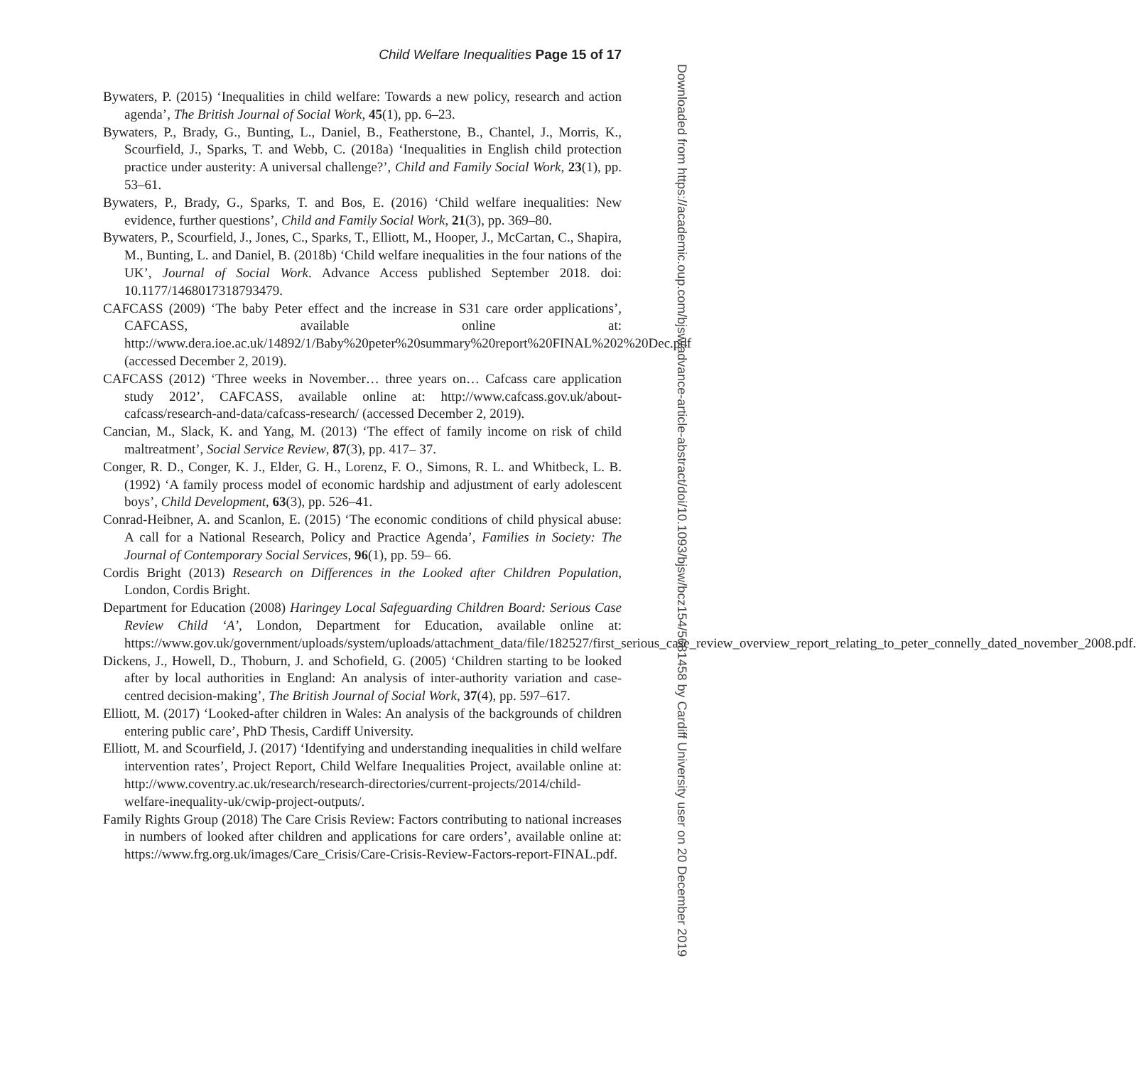Child Welfare Inequalities Page 15 of 17
Bywaters, P. (2015) ‘Inequalities in child welfare: Towards a new policy, research and action agenda’, The British Journal of Social Work, 45(1), pp. 6–23.
Bywaters, P., Brady, G., Bunting, L., Daniel, B., Featherstone, B., Chantel, J., Morris, K., Scourfield, J., Sparks, T. and Webb, C. (2018a) ‘Inequalities in English child protection practice under austerity: A universal challenge?’, Child and Family Social Work, 23(1), pp. 53–61.
Bywaters, P., Brady, G., Sparks, T. and Bos, E. (2016) ‘Child welfare inequalities: New evidence, further questions’, Child and Family Social Work, 21(3), pp. 369–80.
Bywaters, P., Scourfield, J., Jones, C., Sparks, T., Elliott, M., Hooper, J., McCartan, C., Shapira, M., Bunting, L. and Daniel, B. (2018b) ‘Child welfare inequalities in the four nations of the UK’, Journal of Social Work. Advance Access published September 2018. doi: 10.1177/1468017318793479.
CAFCASS (2009) ‘The baby Peter effect and the increase in S31 care order applications’, CAFCASS, available online at: http://www.dera.ioe.ac.uk/14892/1/Baby%20peter%20summary%20report%20FINAL%202%20Dec.pdf (accessed December 2, 2019).
CAFCASS (2012) ‘Three weeks in November… three years on… Cafcass care application study 2012’, CAFCASS, available online at: http://www.cafcass.gov.uk/about-cafcass/research-and-data/cafcass-research/ (accessed December 2, 2019).
Cancian, M., Slack, K. and Yang, M. (2013) ‘The effect of family income on risk of child maltreatment’, Social Service Review, 87(3), pp. 417– 37.
Conger, R. D., Conger, K. J., Elder, G. H., Lorenz, F. O., Simons, R. L. and Whitbeck, L. B. (1992) ‘A family process model of economic hardship and adjustment of early adolescent boys’, Child Development, 63(3), pp. 526–41.
Conrad-Heibner, A. and Scanlon, E. (2015) ‘The economic conditions of child physical abuse: A call for a National Research, Policy and Practice Agenda’, Families in Society: The Journal of Contemporary Social Services, 96(1), pp. 59– 66.
Cordis Bright (2013) Research on Differences in the Looked after Children Population, London, Cordis Bright.
Department for Education (2008) Haringey Local Safeguarding Children Board: Serious Case Review Child ‘A’, London, Department for Education, available online at: https://www.gov.uk/government/uploads/system/uploads/attachment_data/file/182527/first_serious_case_review_overview_report_relating_to_peter_connelly_dated_november_2008.pdf.
Dickens, J., Howell, D., Thoburn, J. and Schofield, G. (2005) ‘Children starting to be looked after by local authorities in England: An analysis of inter-authority variation and case-centred decision-making’, The British Journal of Social Work, 37(4), pp. 597–617.
Elliott, M. (2017) ‘Looked-after children in Wales: An analysis of the backgrounds of children entering public care’, PhD Thesis, Cardiff University.
Elliott, M. and Scourfield, J. (2017) ‘Identifying and understanding inequalities in child welfare intervention rates’, Project Report, Child Welfare Inequalities Project, available online at: http://www.coventry.ac.uk/research/research-directories/current-projects/2014/child-welfare-inequality-uk/cwip-project-outputs/.
Family Rights Group (2018) The Care Crisis Review: Factors contributing to national increases in numbers of looked after children and applications for care orders’, available online at: https://www.frg.org.uk/images/Care_Crisis/Care-Crisis-Review-Factors-report-FINAL.pdf.
Downloaded from https://academic.oup.com/bjsw/advance-article-abstract/doi/10.1093/bjsw/bcz154/5681458 by Cardiff University user on 20 December 2019